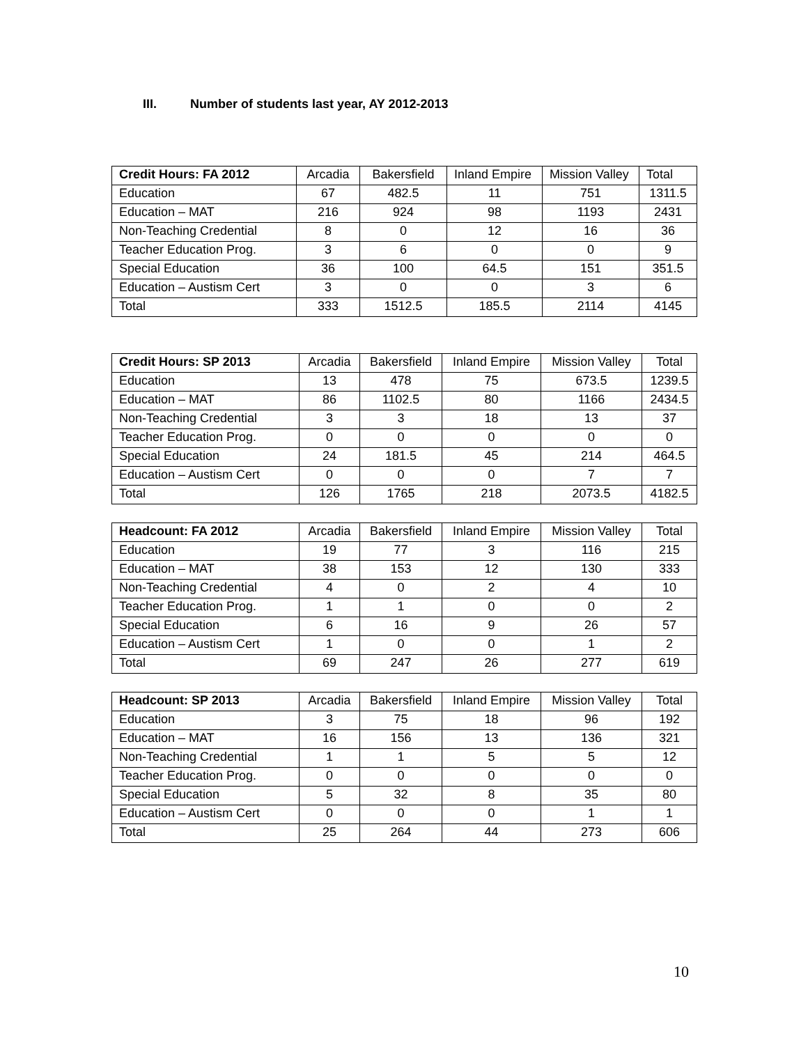III. Number of students last year, AY 2012-2013
| Credit Hours: FA 2012 | Arcadia | Bakersfield | Inland Empire | Mission Valley | Total |
| --- | --- | --- | --- | --- | --- |
| Education | 67 | 482.5 | 11 | 751 | 1311.5 |
| Education – MAT | 216 | 924 | 98 | 1193 | 2431 |
| Non-Teaching Credential | 8 | 0 | 12 | 16 | 36 |
| Teacher Education Prog. | 3 | 6 | 0 | 0 | 9 |
| Special Education | 36 | 100 | 64.5 | 151 | 351.5 |
| Education – Austism Cert | 3 | 0 | 0 | 3 | 6 |
| Total | 333 | 1512.5 | 185.5 | 2114 | 4145 |
| Credit Hours: SP 2013 | Arcadia | Bakersfield | Inland Empire | Mission Valley | Total |
| --- | --- | --- | --- | --- | --- |
| Education | 13 | 478 | 75 | 673.5 | 1239.5 |
| Education – MAT | 86 | 1102.5 | 80 | 1166 | 2434.5 |
| Non-Teaching Credential | 3 | 3 | 18 | 13 | 37 |
| Teacher Education Prog. | 0 | 0 | 0 | 0 | 0 |
| Special Education | 24 | 181.5 | 45 | 214 | 464.5 |
| Education – Austism Cert | 0 | 0 | 0 | 7 | 7 |
| Total | 126 | 1765 | 218 | 2073.5 | 4182.5 |
| Headcount: FA 2012 | Arcadia | Bakersfield | Inland Empire | Mission Valley | Total |
| --- | --- | --- | --- | --- | --- |
| Education | 19 | 77 | 3 | 116 | 215 |
| Education – MAT | 38 | 153 | 12 | 130 | 333 |
| Non-Teaching Credential | 4 | 0 | 2 | 4 | 10 |
| Teacher Education Prog. | 1 | 1 | 0 | 0 | 2 |
| Special Education | 6 | 16 | 9 | 26 | 57 |
| Education – Austism Cert | 1 | 0 | 0 | 1 | 2 |
| Total | 69 | 247 | 26 | 277 | 619 |
| Headcount: SP 2013 | Arcadia | Bakersfield | Inland Empire | Mission Valley | Total |
| --- | --- | --- | --- | --- | --- |
| Education | 3 | 75 | 18 | 96 | 192 |
| Education – MAT | 16 | 156 | 13 | 136 | 321 |
| Non-Teaching Credential | 1 | 1 | 5 | 5 | 12 |
| Teacher Education Prog. | 0 | 0 | 0 | 0 | 0 |
| Special Education | 5 | 32 | 8 | 35 | 80 |
| Education – Austism Cert | 0 | 0 | 0 | 1 | 1 |
| Total | 25 | 264 | 44 | 273 | 606 |
10